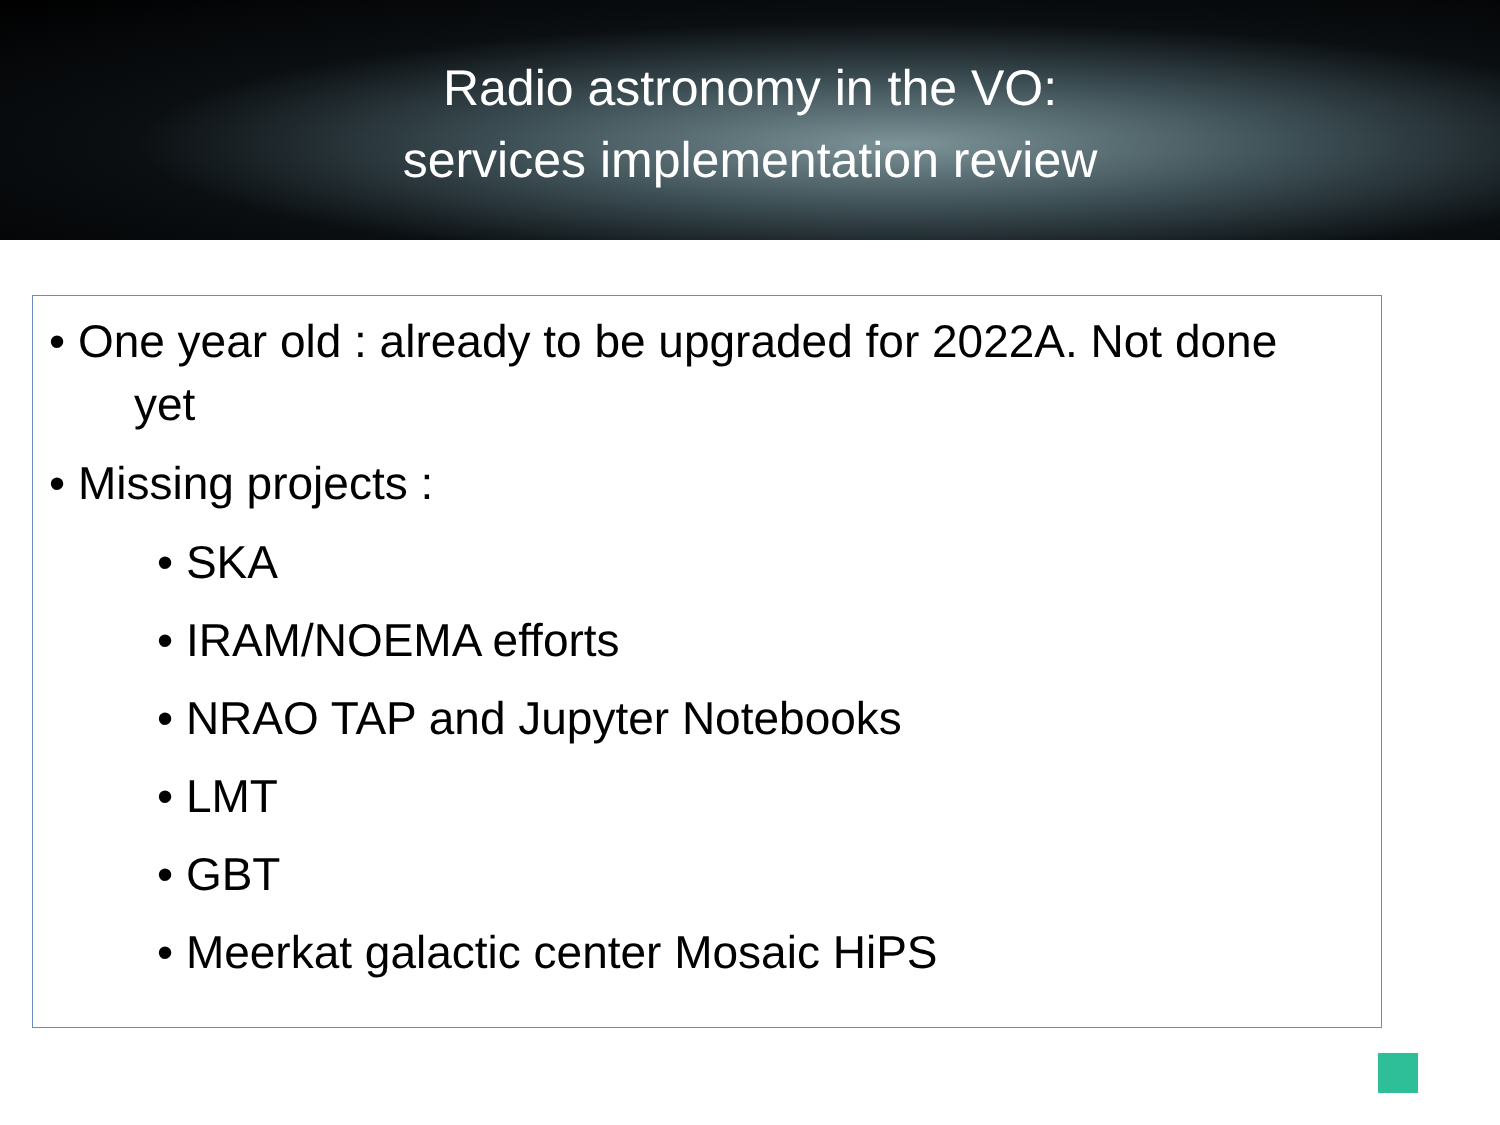Radio astronomy in the VO:
services implementation review
• One year old : already to be upgraded for 2022A. Not done
yet
• Missing projects :
• SKA
• IRAM/NOEMA efforts
• NRAO TAP and Jupyter Notebooks
• LMT
• GBT
• Meerkat galactic center Mosaic HiPS